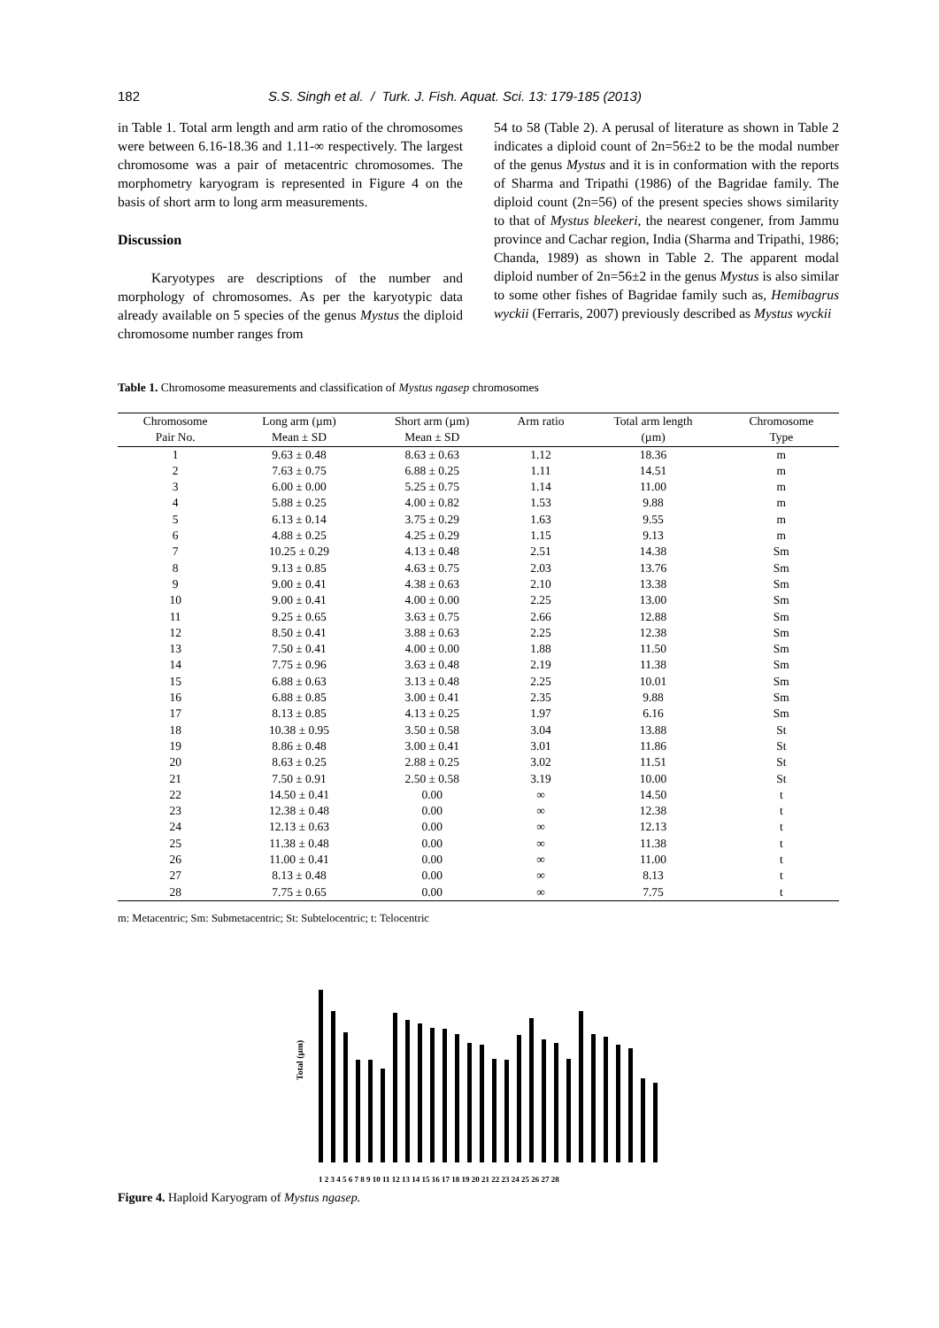182 S.S. Singh et al. / Turk. J. Fish. Aquat. Sci. 13: 179-185 (2013)
in Table 1. Total arm length and arm ratio of the chromosomes were between 6.16-18.36 and 1.11-∞ respectively. The largest chromosome was a pair of metacentric chromosomes. The morphometry karyogram is represented in Figure 4 on the basis of short arm to long arm measurements.
Discussion
Karyotypes are descriptions of the number and morphology of chromosomes. As per the karyotypic data already available on 5 species of the genus Mystus the diploid chromosome number ranges from
54 to 58 (Table 2). A perusal of literature as shown in Table 2 indicates a diploid count of 2n=56±2 to be the modal number of the genus Mystus and it is in conformation with the reports of Sharma and Tripathi (1986) of the Bagridae family. The diploid count (2n=56) of the present species shows similarity to that of Mystus bleekeri, the nearest congener, from Jammu province and Cachar region, India (Sharma and Tripathi, 1986; Chanda, 1989) as shown in Table 2. The apparent modal diploid number of 2n=56±2 in the genus Mystus is also similar to some other fishes of Bagridae family such as, Hemibagrus wyckii (Ferraris, 2007) previously described as Mystus wyckii
Table 1. Chromosome measurements and classification of Mystus ngasep chromosomes
| Chromosome | Long arm (µm) | Short arm (µm) | Arm ratio | Total arm length | Chromosome |
| --- | --- | --- | --- | --- | --- |
| Pair No. | Mean ± SD | Mean ± SD | | (µm) | Type |
| 1 | 9.63 ± 0.48 | 8.63 ± 0.63 | 1.12 | 18.36 | m |
| 2 | 7.63 ± 0.75 | 6.88 ± 0.25 | 1.11 | 14.51 | m |
| 3 | 6.00 ± 0.00 | 5.25 ± 0.75 | 1.14 | 11.00 | m |
| 4 | 5.88 ± 0.25 | 4.00 ± 0.82 | 1.53 | 9.88 | m |
| 5 | 6.13 ± 0.14 | 3.75 ± 0.29 | 1.63 | 9.55 | m |
| 6 | 4.88 ± 0.25 | 4.25 ± 0.29 | 1.15 | 9.13 | m |
| 7 | 10.25 ± 0.29 | 4.13 ± 0.48 | 2.51 | 14.38 | Sm |
| 8 | 9.13 ± 0.85 | 4.63 ± 0.75 | 2.03 | 13.76 | Sm |
| 9 | 9.00 ± 0.41 | 4.38 ± 0.63 | 2.10 | 13.38 | Sm |
| 10 | 9.00 ± 0.41 | 4.00 ± 0.00 | 2.25 | 13.00 | Sm |
| 11 | 9.25 ± 0.65 | 3.63 ± 0.75 | 2.66 | 12.88 | Sm |
| 12 | 8.50 ± 0.41 | 3.88 ± 0.63 | 2.25 | 12.38 | Sm |
| 13 | 7.50 ± 0.41 | 4.00 ± 0.00 | 1.88 | 11.50 | Sm |
| 14 | 7.75 ± 0.96 | 3.63 ± 0.48 | 2.19 | 11.38 | Sm |
| 15 | 6.88 ± 0.63 | 3.13 ± 0.48 | 2.25 | 10.01 | Sm |
| 16 | 6.88 ± 0.85 | 3.00 ± 0.41 | 2.35 | 9.88 | Sm |
| 17 | 8.13 ± 0.85 | 4.13 ± 0.25 | 1.97 | 6.16 | Sm |
| 18 | 10.38 ± 0.95 | 3.50 ± 0.58 | 3.04 | 13.88 | St |
| 19 | 8.86 ± 0.48 | 3.00 ± 0.41 | 3.01 | 11.86 | St |
| 20 | 8.63 ± 0.25 | 2.88 ± 0.25 | 3.02 | 11.51 | St |
| 21 | 7.50 ± 0.91 | 2.50 ± 0.58 | 3.19 | 10.00 | St |
| 22 | 14.50 ± 0.41 | 0.00 | ∞ | 14.50 | t |
| 23 | 12.38 ± 0.48 | 0.00 | ∞ | 12.38 | t |
| 24 | 12.13 ± 0.63 | 0.00 | ∞ | 12.13 | t |
| 25 | 11.38 ± 0.48 | 0.00 | ∞ | 11.38 | t |
| 26 | 11.00 ± 0.41 | 0.00 | ∞ | 11.00 | t |
| 27 | 8.13 ± 0.48 | 0.00 | ∞ | 8.13 | t |
| 28 | 7.75 ± 0.65 | 0.00 | ∞ | 7.75 | t |
m: Metacentric; Sm: Submetacentric; St: Subtelocentric; t: Telocentric
Total (µm)
1 2 3 4 5 6 7 8 9 10 11 12 13 14 15 16 17 18 19 20 21 22 23 24 25 26 27 28
Figure 4. Haploid Karyogram of Mystus ngasep.